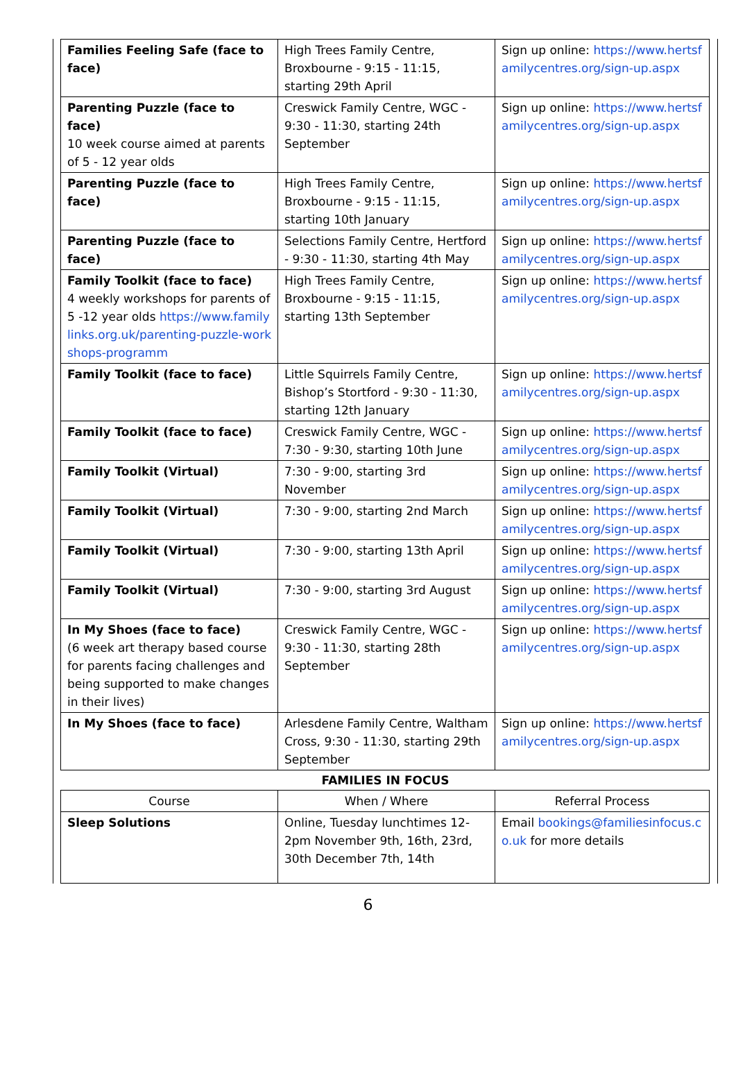| Families Feeling Safe (face to face) | High Trees Family Centre, Broxbourne - 9:15 - 11:15, starting 29th April | Sign up online: https://www.hertsfamilycentres.org/sign-up.aspx |
| Parenting Puzzle (face to face) 10 week course aimed at parents of 5 - 12 year olds | Creswick Family Centre, WGC - 9:30 - 11:30, starting 24th September | Sign up online: https://www.hertsfamilycentres.org/sign-up.aspx |
| Parenting Puzzle (face to face) | High Trees Family Centre, Broxbourne - 9:15 - 11:15, starting 10th January | Sign up online: https://www.hertsfamilycentres.org/sign-up.aspx |
| Parenting Puzzle (face to face) | Selections Family Centre, Hertford - 9:30 - 11:30, starting 4th May | Sign up online: https://www.hertsfamilycentres.org/sign-up.aspx |
| Family Toolkit (face to face) 4 weekly workshops for parents of 5 -12 year olds https://www.familylinks.org.uk/parenting-puzzle-workshops-programm | High Trees Family Centre, Broxbourne - 9:15 - 11:15, starting 13th September | Sign up online: https://www.hertsfamilycentres.org/sign-up.aspx |
| Family Toolkit (face to face) | Little Squirrels Family Centre, Bishop’s Stortford - 9:30 - 11:30, starting 12th January | Sign up online: https://www.hertsfamilycentres.org/sign-up.aspx |
| Family Toolkit (face to face) | Creswick Family Centre, WGC - 7:30 - 9:30, starting 10th June | Sign up online: https://www.hertsfamilycentres.org/sign-up.aspx |
| Family Toolkit (Virtual) | 7:30 - 9:00, starting 3rd November | Sign up online: https://www.hertsfamilycentres.org/sign-up.aspx |
| Family Toolkit (Virtual) | 7:30 - 9:00, starting 2nd March | Sign up online: https://www.hertsfamilycentres.org/sign-up.aspx |
| Family Toolkit (Virtual) | 7:30 - 9:00, starting 13th April | Sign up online: https://www.hertsfamilycentres.org/sign-up.aspx |
| Family Toolkit (Virtual) | 7:30 - 9:00, starting 3rd August | Sign up online: https://www.hertsfamilycentres.org/sign-up.aspx |
| In My Shoes (face to face) (6 week art therapy based course for parents facing challenges and being supported to make changes in their lives) | Creswick Family Centre, WGC - 9:30 - 11:30, starting 28th September | Sign up online: https://www.hertsfamilycentres.org/sign-up.aspx |
| In My Shoes (face to face) | Arlesdene Family Centre, Waltham Cross, 9:30 - 11:30, starting 29th September | Sign up online: https://www.hertsfamilycentres.org/sign-up.aspx |
FAMILIES IN FOCUS
| Course | When / Where | Referral Process |
| --- | --- | --- |
| Sleep Solutions | Online, Tuesday lunchtimes 12-2pm November 9th, 16th, 23rd, 30th December 7th, 14th | Email bookings@familiesinfocus.co.uk for more details |
6